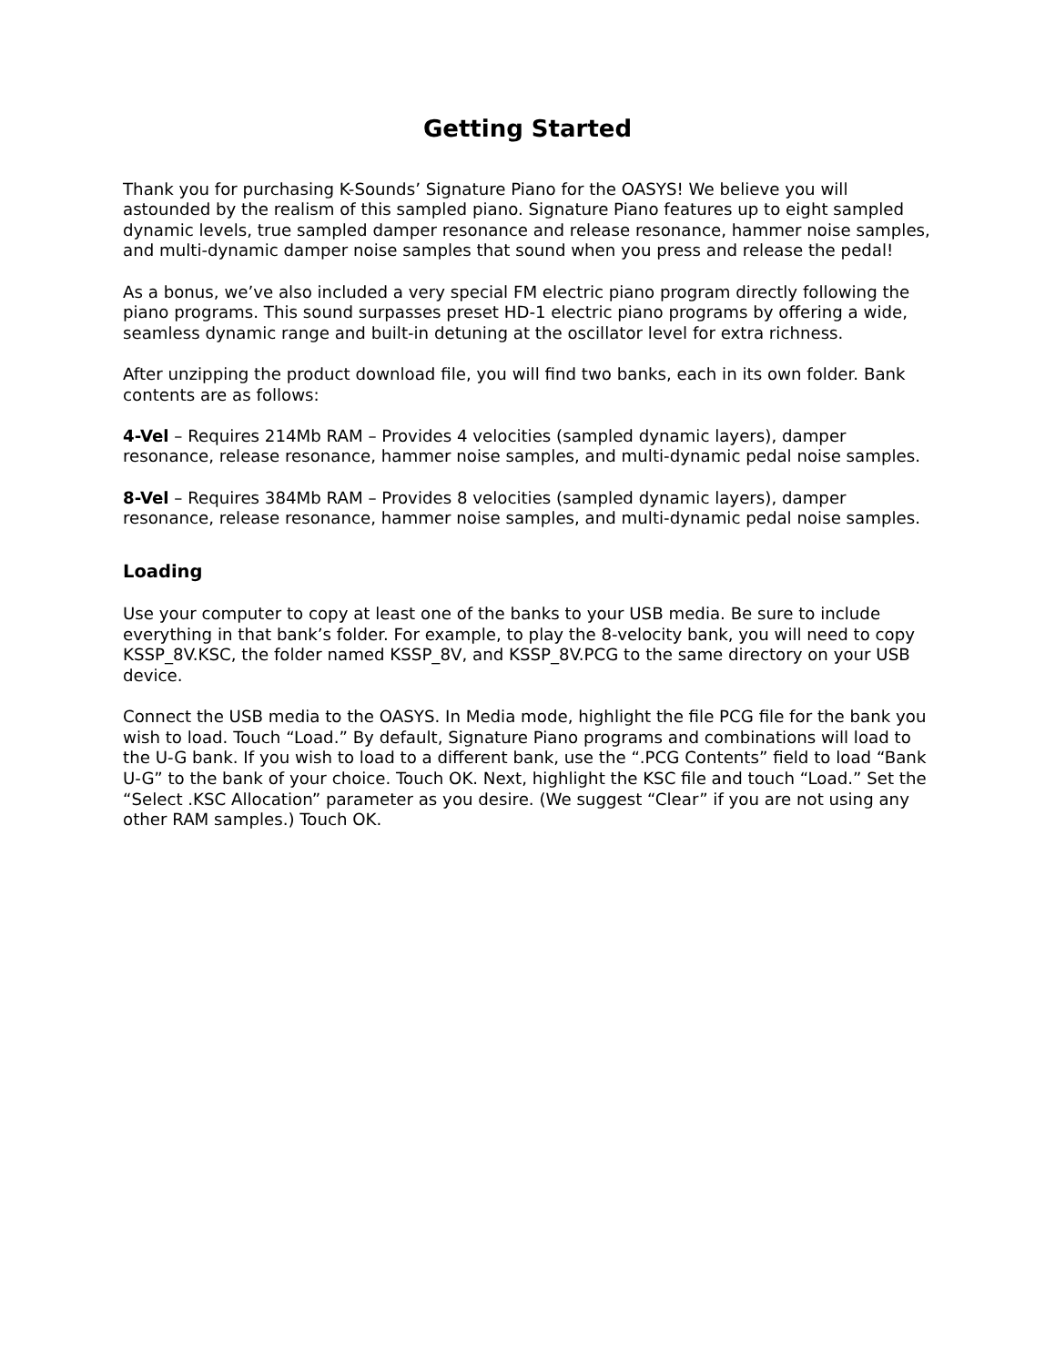Getting Started
Thank you for purchasing K-Sounds’ Signature Piano for the OASYS! We believe you will astounded by the realism of this sampled piano. Signature Piano features up to eight sampled dynamic levels, true sampled damper resonance and release resonance, hammer noise samples, and multi-dynamic damper noise samples that sound when you press and release the pedal!
As a bonus, we’ve also included a very special FM electric piano program directly following the piano programs. This sound surpasses preset HD-1 electric piano programs by offering a wide, seamless dynamic range and built-in detuning at the oscillator level for extra richness.
After unzipping the product download file, you will find two banks, each in its own folder. Bank contents are as follows:
4-Vel – Requires 214Mb RAM – Provides 4 velocities (sampled dynamic layers), damper resonance, release resonance, hammer noise samples, and multi-dynamic pedal noise samples.
8-Vel – Requires 384Mb RAM – Provides 8 velocities (sampled dynamic layers), damper resonance, release resonance, hammer noise samples, and multi-dynamic pedal noise samples.
Loading
Use your computer to copy at least one of the banks to your USB media. Be sure to include everything in that bank’s folder. For example, to play the 8-velocity bank, you will need to copy KSSP_8V.KSC, the folder named KSSP_8V, and KSSP_8V.PCG to the same directory on your USB device.
Connect the USB media to the OASYS. In Media mode, highlight the file PCG file for the bank you wish to load. Touch “Load.” By default, Signature Piano programs and combinations will load to the U-G bank. If you wish to load to a different bank, use the “.PCG Contents” field to load “Bank U-G” to the bank of your choice. Touch OK. Next, highlight the KSC file and touch “Load.” Set the “Select .KSC Allocation” parameter as you desire. (We suggest “Clear” if you are not using any other RAM samples.) Touch OK.